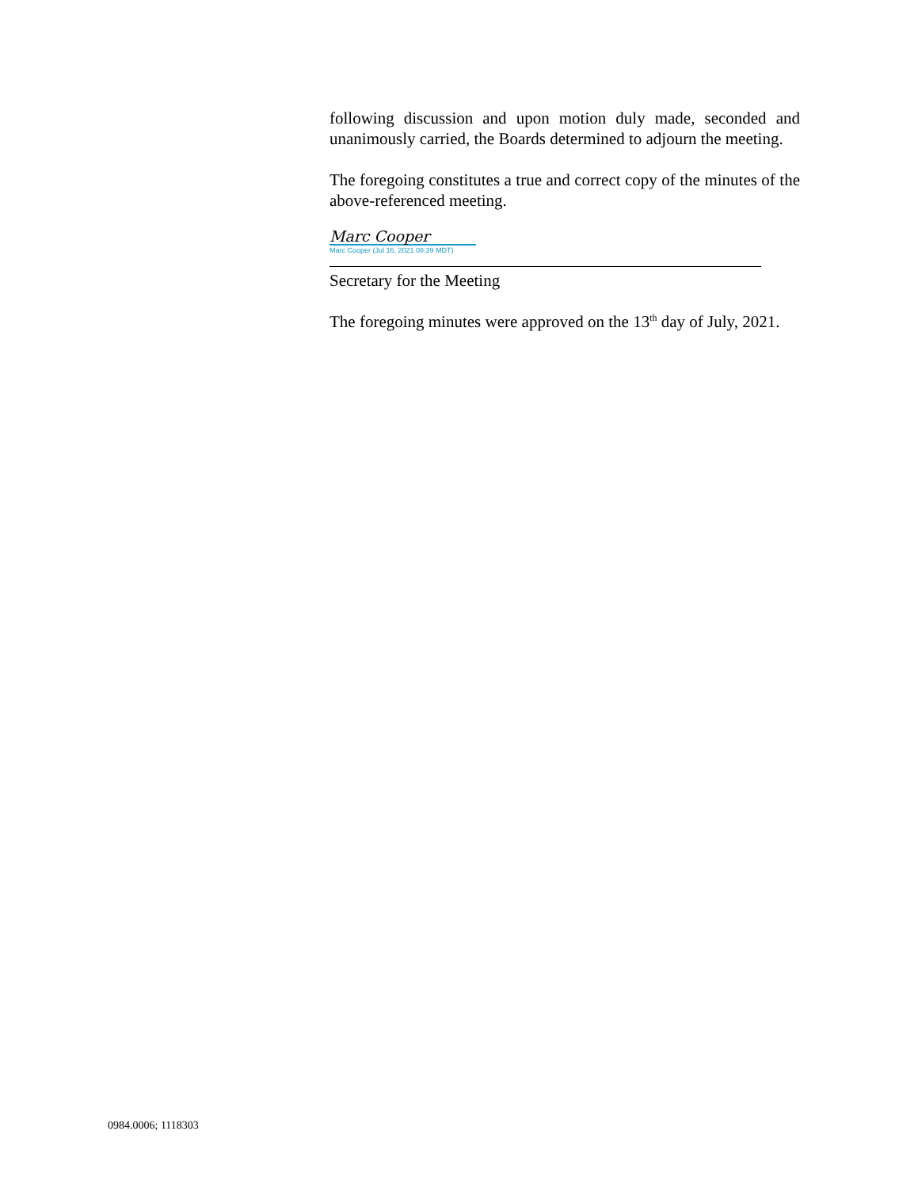following discussion and upon motion duly made, seconded and unanimously carried, the Boards determined to adjourn the meeting.
The foregoing constitutes a true and correct copy of the minutes of the above-referenced meeting.
Marc Cooper
Marc Cooper (Jul 16, 2021 08:39 MDT)
Secretary for the Meeting
The foregoing minutes were approved on the 13<sup>th</sup> day of July, 2021.
0984.0006; 1118303